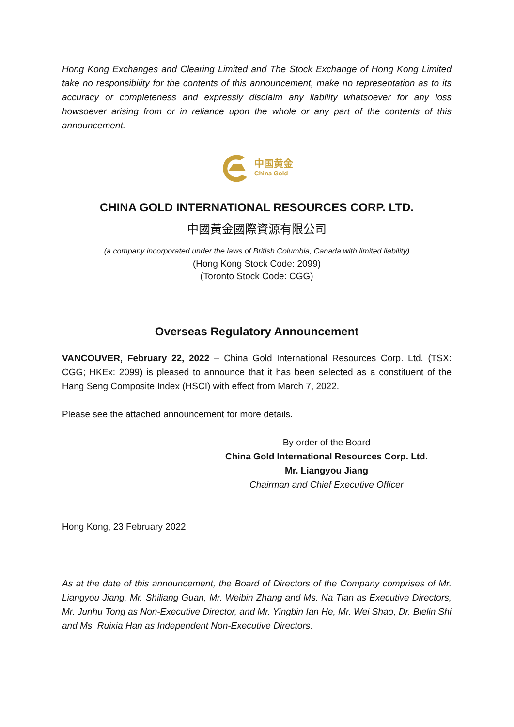Hong Kong Exchanges and Clearing Limited and The Stock Exchange of Hong Kong Limited take no responsibility for the contents of this announcement, make no representation as to its accuracy or completeness and expressly disclaim any liability whatsoever for any loss howsoever arising from or in reliance upon the whole or any part of the contents of this announcement.
中国黄金
China Gold
CHINA GOLD INTERNATIONAL RESOURCES CORP. LTD.
中國黃金國際資源有限公司
(a company incorporated under the laws of British Columbia, Canada with limited liability)
(Hong Kong Stock Code: 2099)
(Toronto Stock Code: CGG)
Overseas Regulatory Announcement
VANCOUVER, February 22, 2022 – China Gold International Resources Corp. Ltd. (TSX: CGG; HKEx: 2099) is pleased to announce that it has been selected as a constituent of the Hang Seng Composite Index (HSCI) with effect from March 7, 2022.
Please see the attached announcement for more details.
By order of the Board
China Gold International Resources Corp. Ltd.
Mr. Liangyou Jiang
Chairman and Chief Executive Officer
Hong Kong, 23 February 2022
As at the date of this announcement, the Board of Directors of the Company comprises of Mr. Liangyou Jiang, Mr. Shiliang Guan, Mr. Weibin Zhang and Ms. Na Tian as Executive Directors, Mr. Junhu Tong as Non-Executive Director, and Mr. Yingbin Ian He, Mr. Wei Shao, Dr. Bielin Shi and Ms. Ruixia Han as Independent Non-Executive Directors.